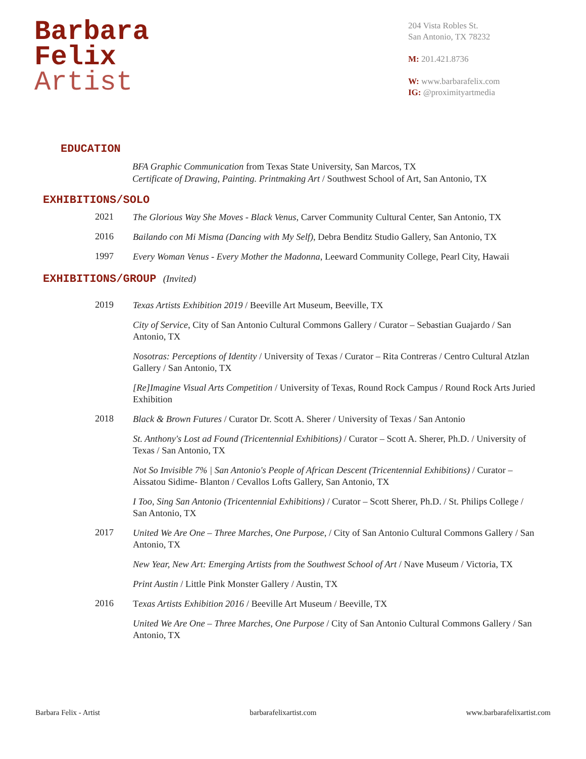Barbara
Felix
Artist
204 Vista Robles St.
San Antonio, TX 78232
M: 201.421.8736
W: www.barbarafelix.com
IG: @proximityartmedia
EDUCATION
BFA Graphic Communication from Texas State University, San Marcos, TX
Certificate of Drawing, Painting. Printmaking Art / Southwest School of Art, San Antonio, TX
EXHIBITIONS/SOLO
2021
The Glorious Way She Moves - Black Venus, Carver Community Cultural Center, San Antonio, TX
2016
Bailando con Mi Misma (Dancing with My Self), Debra Benditz Studio Gallery, San Antonio, TX
1997
Every Woman Venus - Every Mother the Madonna, Leeward Community College, Pearl City, Hawaii
EXHIBITIONS/GROUP (Invited)
2019
Texas Artists Exhibition 2019 / Beeville Art Museum, Beeville, TX
City of Service, City of San Antonio Cultural Commons Gallery / Curator – Sebastian Guajardo / San Antonio, TX
Nosotras: Perceptions of Identity / University of Texas / Curator – Rita Contreras / Centro Cultural Atzlan Gallery / San Antonio, TX
[Re]Imagine Visual Arts Competition / University of Texas, Round Rock Campus / Round Rock Arts Juried Exhibition
2018
Black & Brown Futures / Curator Dr. Scott A. Sherer / University of Texas / San Antonio
St. Anthony's Lost ad Found (Tricentennial Exhibitions) / Curator – Scott A. Sherer, Ph.D. / University of Texas / San Antonio, TX
Not So Invisible 7% | San Antonio's People of African Descent (Tricentennial Exhibitions) / Curator – Aissatou Sidime- Blanton / Cevallos Lofts Gallery, San Antonio, TX
I Too, Sing San Antonio (Tricentennial Exhibitions) / Curator – Scott Sherer, Ph.D. / St. Philips College / San Antonio, TX
2017
United We Are One – Three Marches, One Purpose, / City of San Antonio Cultural Commons Gallery / San Antonio, TX
New Year, New Art: Emerging Artists from the Southwest School of Art / Nave Museum / Victoria, TX
Print Austin / Little Pink Monster Gallery / Austin, TX
2016
Texas Artists Exhibition 2016 / Beeville Art Museum / Beeville, TX
United We Are One – Three Marches, One Purpose / City of San Antonio Cultural Commons Gallery / San Antonio, TX
Barbara Felix - Artist barbarafelixartist.com www.barbarafelixartist.com